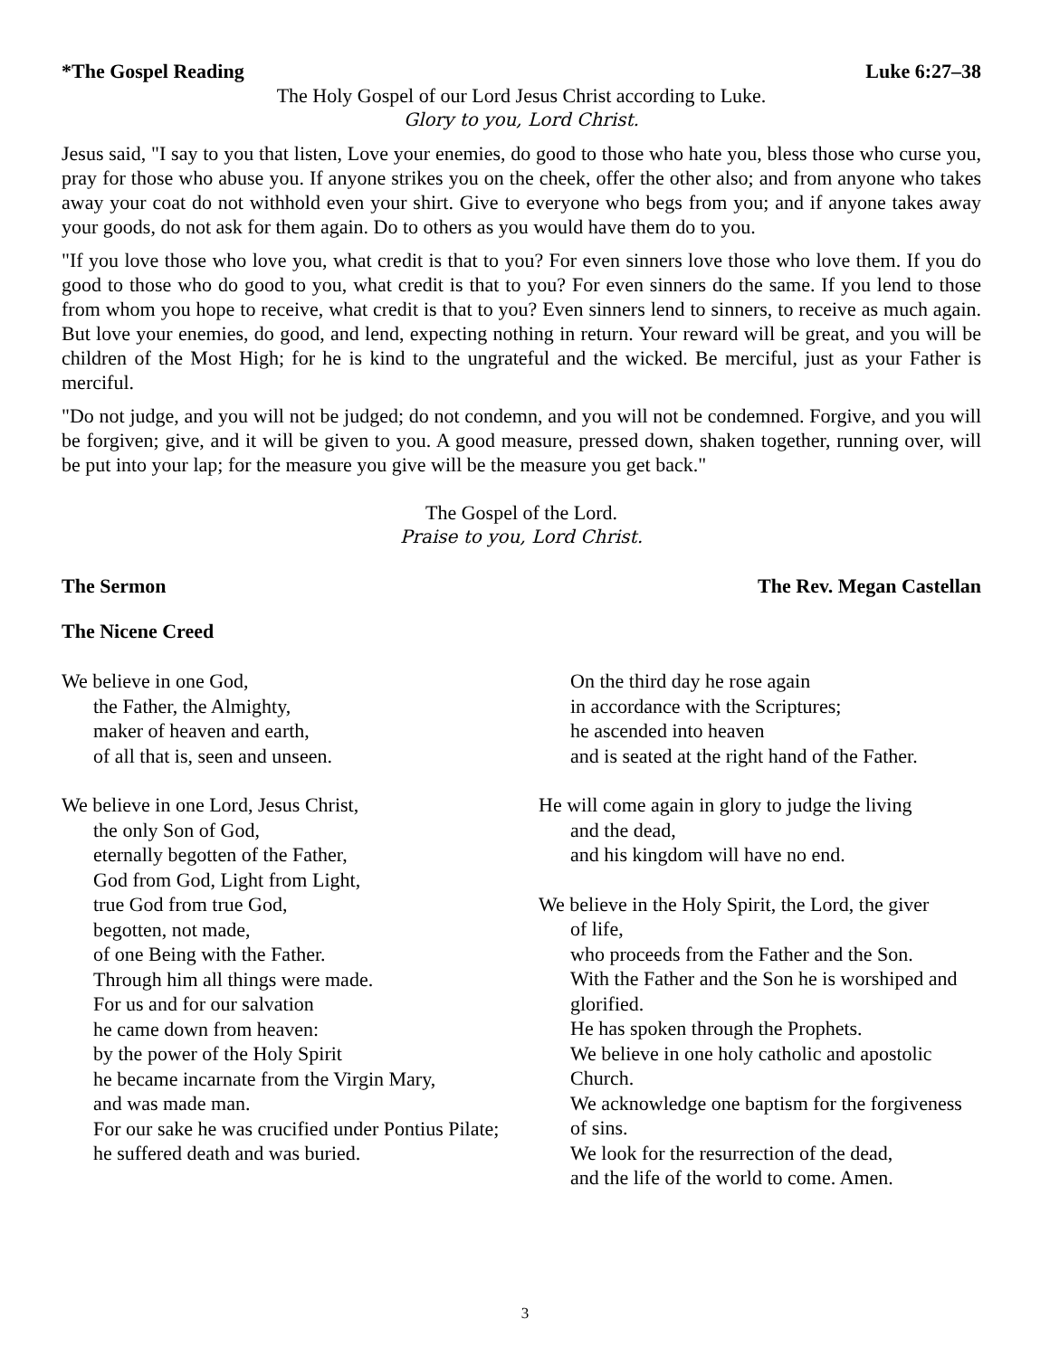*The Gospel Reading Luke 6:27–38
The Holy Gospel of our Lord Jesus Christ according to Luke.
Glory to you, Lord Christ.
Jesus said, "I say to you that listen, Love your enemies, do good to those who hate you, bless those who curse you, pray for those who abuse you. If anyone strikes you on the cheek, offer the other also; and from anyone who takes away your coat do not withhold even your shirt. Give to everyone who begs from you; and if anyone takes away your goods, do not ask for them again. Do to others as you would have them do to you.
"If you love those who love you, what credit is that to you? For even sinners love those who love them. If you do good to those who do good to you, what credit is that to you? For even sinners do the same. If you lend to those from whom you hope to receive, what credit is that to you? Even sinners lend to sinners, to receive as much again. But love your enemies, do good, and lend, expecting nothing in return. Your reward will be great, and you will be children of the Most High; for he is kind to the ungrateful and the wicked. Be merciful, just as your Father is merciful.
"Do not judge, and you will not be judged; do not condemn, and you will not be condemned. Forgive, and you will be forgiven; give, and it will be given to you. A good measure, pressed down, shaken together, running over, will be put into your lap; for the measure you give will be the measure you get back."
The Gospel of the Lord.
Praise to you, Lord Christ.
The Sermon The Rev. Megan Castellan
The Nicene Creed
We believe in one God,
the Father, the Almighty,
maker of heaven and earth,
of all that is, seen and unseen.
We believe in one Lord, Jesus Christ,
the only Son of God,
eternally begotten of the Father,
God from God, Light from Light,
true God from true God,
begotten, not made,
of one Being with the Father.
Through him all things were made.
For us and for our salvation
he came down from heaven:
by the power of the Holy Spirit
he became incarnate from the Virgin Mary,
and was made man.
For our sake he was crucified under Pontius Pilate;
he suffered death and was buried.
On the third day he rose again
in accordance with the Scriptures;
he ascended into heaven
and is seated at the right hand of the Father.
He will come again in glory to judge the living
and the dead,
and his kingdom will have no end.
We believe in the Holy Spirit, the Lord, the giver
of life,
who proceeds from the Father and the Son.
With the Father and the Son he is worshiped and glorified.
He has spoken through the Prophets.
We believe in one holy catholic and apostolic Church.
We acknowledge one baptism for the forgiveness of sins.
We look for the resurrection of the dead,
and the life of the world to come. Amen.
3